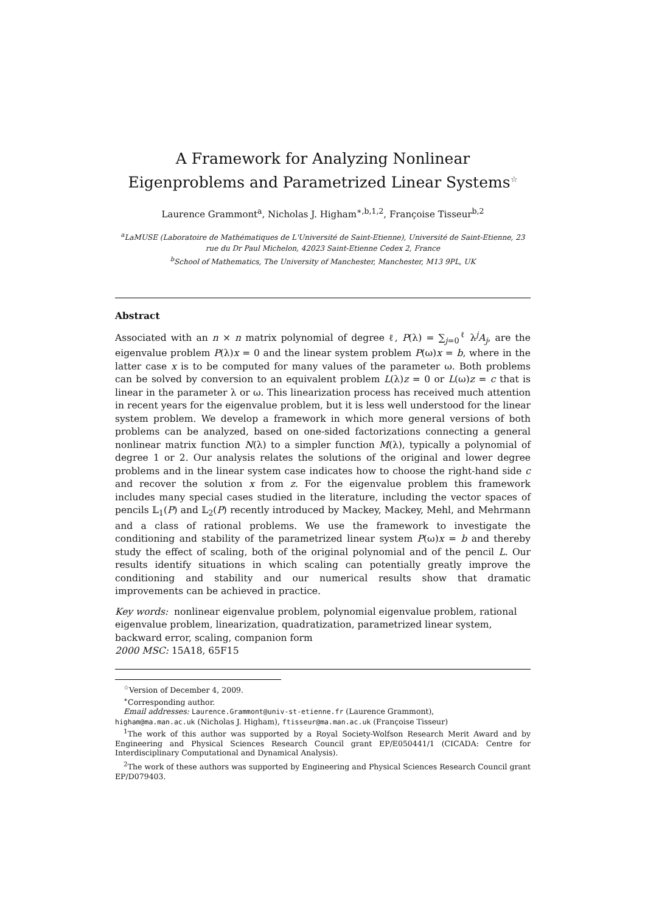A Framework for Analyzing Nonlinear
Eigenproblems and Parametrized Linear Systems<sup>☆</sup>
Laurence Grammont<sup>a</sup>, Nicholas J. Higham<sup>∗,b,1,2</sup>, Françoise Tisseur<sup>b,2</sup>
<sup>a</sup> LaMUSE (Laboratoire de Mathématiques de L'Université de Saint-Etienne), Université de Saint-Etienne, 23 rue du Dr Paul Michelon, 42023 Saint-Etienne Cedex 2, France
<sup>b</sup> School of Mathematics, The University of Manchester, Manchester, M13 9PL, UK
Abstract
Associated with an n × n matrix polynomial of degree ℓ, P(λ) = ∑<sub>j=0</sub><sup>ℓ</sup> λ<sup>j</sup>A<sub>j</sub>, are the eigenvalue problem P(λ)x = 0 and the linear system problem P(ω)x = b, where in the latter case x is to be computed for many values of the parameter ω. Both problems can be solved by conversion to an equivalent problem L(λ)z = 0 or L(ω)z = c that is linear in the parameter λ or ω. This linearization process has received much attention in recent years for the eigenvalue problem, but it is less well understood for the linear system problem. We develop a framework in which more general versions of both problems can be analyzed, based on one-sided factorizations connecting a general nonlinear matrix function N(λ) to a simpler function M(λ), typically a polynomial of degree 1 or 2. Our analysis relates the solutions of the original and lower degree problems and in the linear system case indicates how to choose the right-hand side c and recover the solution x from z. For the eigenvalue problem this framework includes many special cases studied in the literature, including the vector spaces of pencils 𝕃<sub>1</sub>(P) and 𝕃<sub>2</sub>(P) recently introduced by Mackey, Mackey, Mehl, and Mehrmann and a class of rational problems. We use the framework to investigate the conditioning and stability of the parametrized linear system P(ω)x = b and thereby study the effect of scaling, both of the original polynomial and of the pencil L. Our results identify situations in which scaling can potentially greatly improve the conditioning and stability and our numerical results show that dramatic improvements can be achieved in practice.
Key words: nonlinear eigenvalue problem, polynomial eigenvalue problem, rational eigenvalue problem, linearization, quadratization, parametrized linear system, backward error, scaling, companion form
2000 MSC: 15A18, 65F15
<sup>☆</sup>Version of December 4, 2009.
<sup>∗</sup>Corresponding author.
Email addresses: Laurence.Grammont@univ-st-etienne.fr (Laurence Grammont),
higham@ma.man.ac.uk (Nicholas J. Higham), ftisseur@ma.man.ac.uk (Françoise Tisseur)
<sup>1</sup> The work of this author was supported by a Royal Society-Wolfson Research Merit Award and by Engineering and Physical Sciences Research Council grant EP/E050441/1 (CICADA: Centre for Interdisciplinary Computational and Dynamical Analysis).
<sup>2</sup> The work of these authors was supported by Engineering and Physical Sciences Research Council grant EP/D079403.